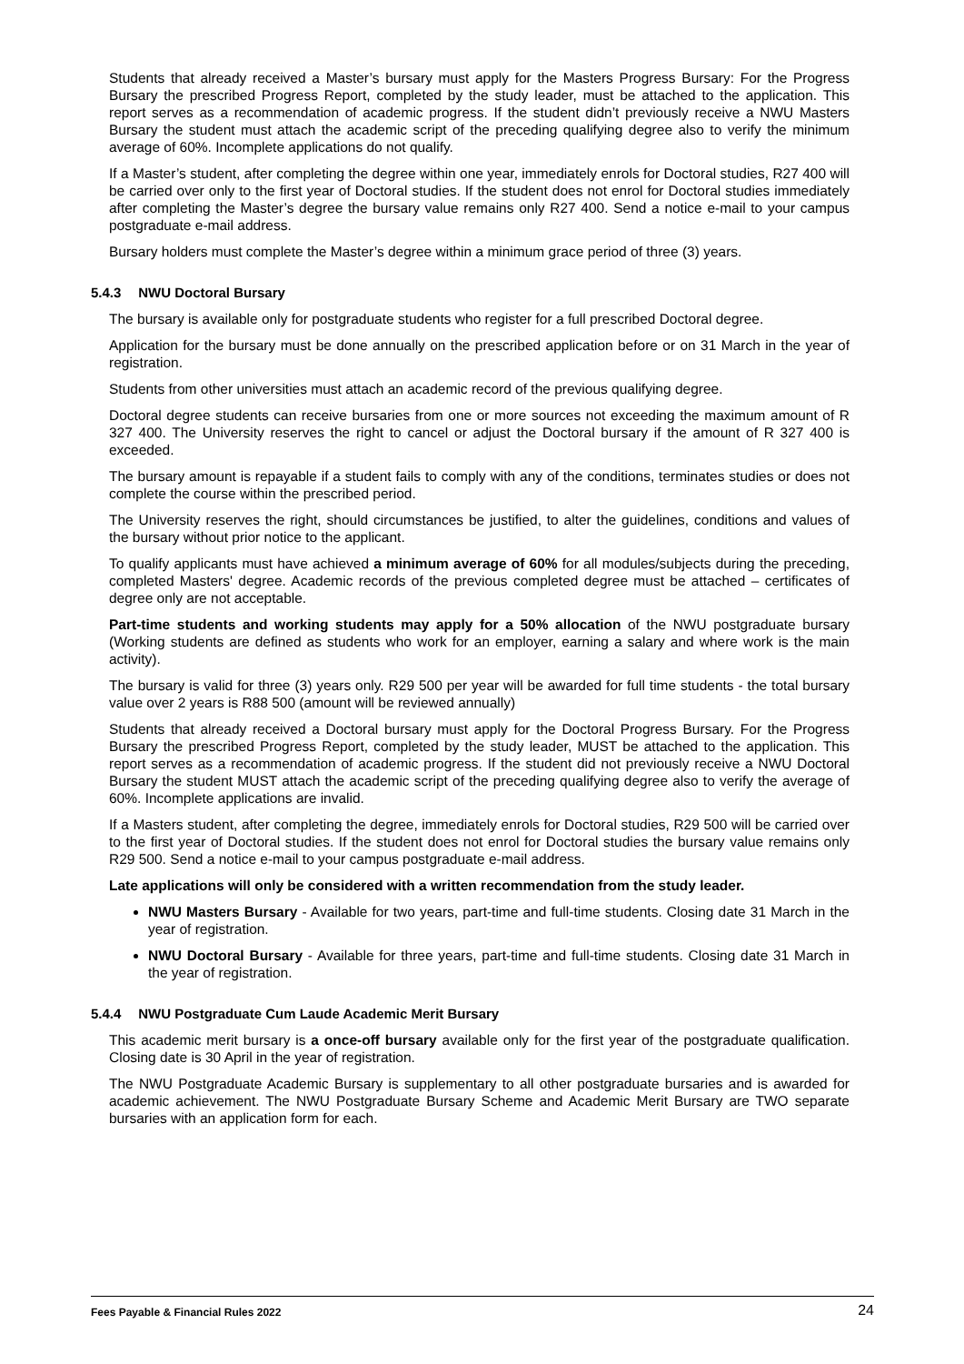Students that already received a Master’s bursary must apply for the Masters Progress Bursary: For the Progress Bursary the prescribed Progress Report, completed by the study leader, must be attached to the application. This report serves as a recommendation of academic progress. If the student didn’t previously receive a NWU Masters Bursary the student must attach the academic script of the preceding qualifying degree also to verify the minimum average of 60%. Incomplete applications do not qualify.
If a Master’s student, after completing the degree within one year, immediately enrols for Doctoral studies, R27 400 will be carried over only to the first year of Doctoral studies. If the student does not enrol for Doctoral studies immediately after completing the Master’s degree the bursary value remains only R27 400. Send a notice e-mail to your campus postgraduate e-mail address.
Bursary holders must complete the Master’s degree within a minimum grace period of three (3) years.
5.4.3 NWU Doctoral Bursary
The bursary is available only for postgraduate students who register for a full prescribed Doctoral degree.
Application for the bursary must be done annually on the prescribed application before or on 31 March in the year of registration.
Students from other universities must attach an academic record of the previous qualifying degree.
Doctoral degree students can receive bursaries from one or more sources not exceeding the maximum amount of R 327 400. The University reserves the right to cancel or adjust the Doctoral bursary if the amount of R 327 400 is exceeded.
The bursary amount is repayable if a student fails to comply with any of the conditions, terminates studies or does not complete the course within the prescribed period.
The University reserves the right, should circumstances be justified, to alter the guidelines, conditions and values of the bursary without prior notice to the applicant.
To qualify applicants must have achieved a minimum average of 60% for all modules/subjects during the preceding, completed Masters' degree. Academic records of the previous completed degree must be attached – certificates of degree only are not acceptable.
Part-time students and working students may apply for a 50% allocation of the NWU postgraduate bursary (Working students are defined as students who work for an employer, earning a salary and where work is the main activity).
The bursary is valid for three (3) years only. R29 500 per year will be awarded for full time students - the total bursary value over 2 years is R88 500 (amount will be reviewed annually)
Students that already received a Doctoral bursary must apply for the Doctoral Progress Bursary. For the Progress Bursary the prescribed Progress Report, completed by the study leader, MUST be attached to the application. This report serves as a recommendation of academic progress. If the student did not previously receive a NWU Doctoral Bursary the student MUST attach the academic script of the preceding qualifying degree also to verify the average of 60%. Incomplete applications are invalid.
If a Masters student, after completing the degree, immediately enrols for Doctoral studies, R29 500 will be carried over to the first year of Doctoral studies. If the student does not enrol for Doctoral studies the bursary value remains only R29 500. Send a notice e-mail to your campus postgraduate e-mail address.
Late applications will only be considered with a written recommendation from the study leader.
NWU Masters Bursary - Available for two years, part-time and full-time students. Closing date 31 March in the year of registration.
NWU Doctoral Bursary - Available for three years, part-time and full-time students. Closing date 31 March in the year of registration.
5.4.4 NWU Postgraduate Cum Laude Academic Merit Bursary
This academic merit bursary is a once-off bursary available only for the first year of the postgraduate qualification. Closing date is 30 April in the year of registration.
The NWU Postgraduate Academic Bursary is supplementary to all other postgraduate bursaries and is awarded for academic achievement. The NWU Postgraduate Bursary Scheme and Academic Merit Bursary are TWO separate bursaries with an application form for each.
Fees Payable & Financial Rules 2022 24